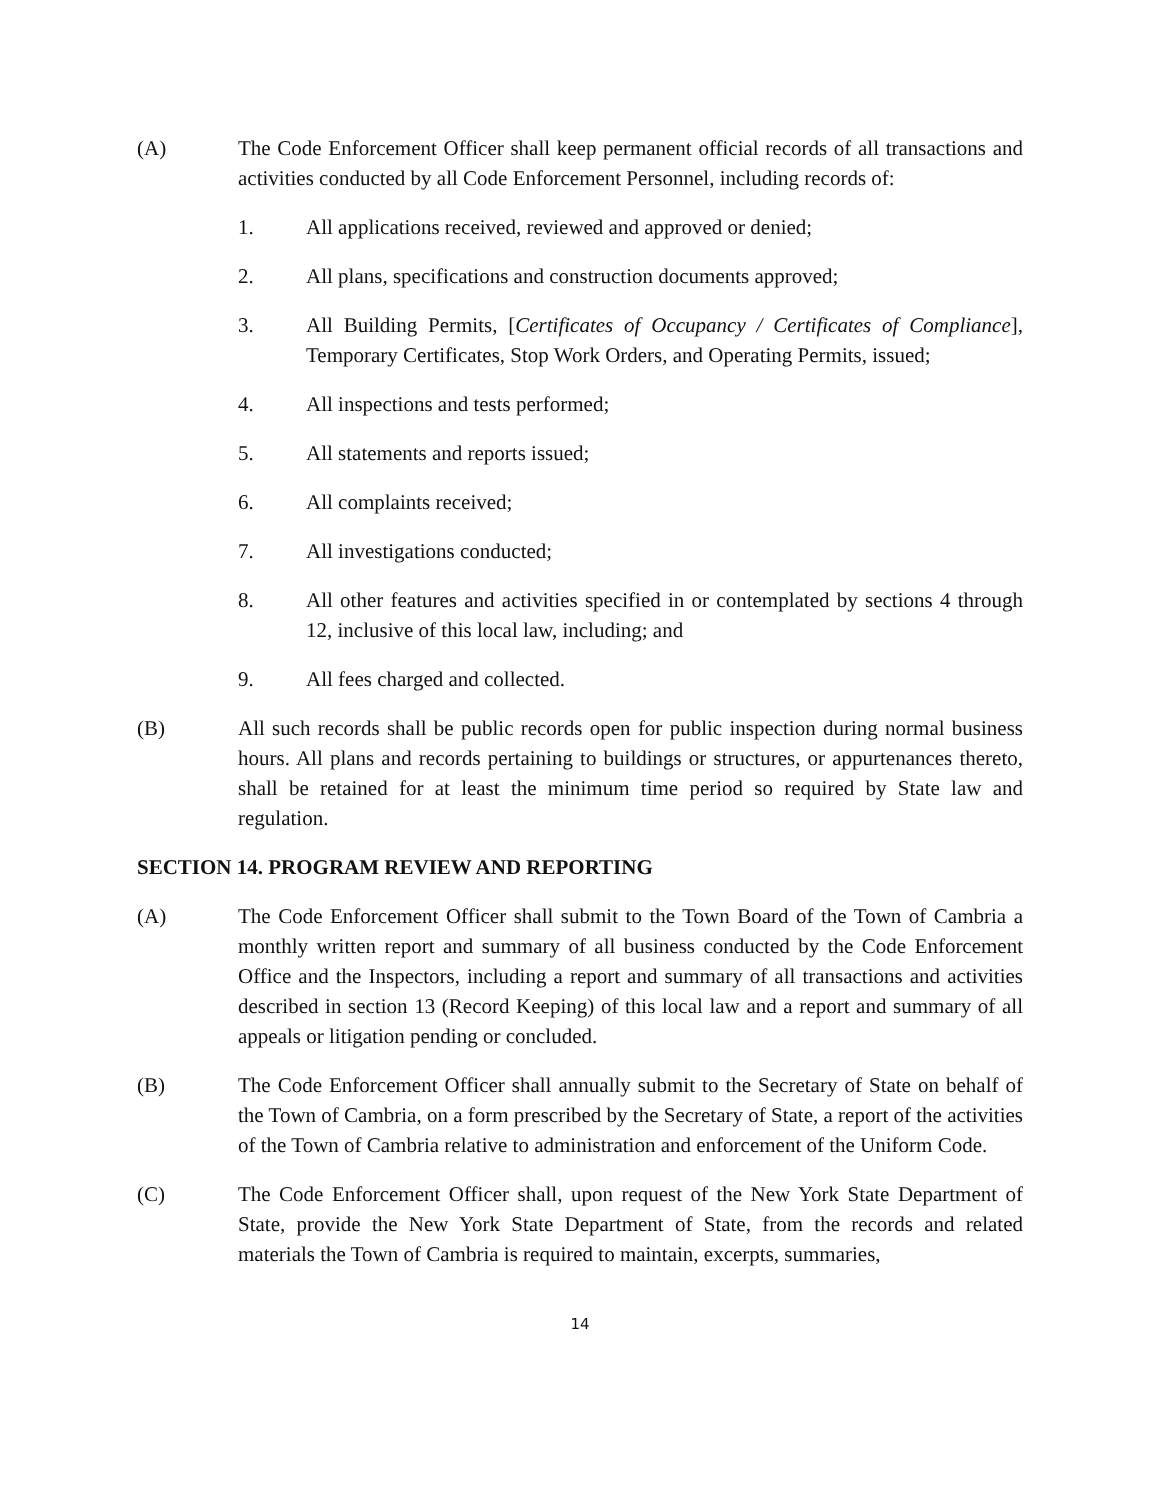(A) The Code Enforcement Officer shall keep permanent official records of all transactions and activities conducted by all Code Enforcement Personnel, including records of:
1. All applications received, reviewed and approved or denied;
2. All plans, specifications and construction documents approved;
3. All Building Permits, [Certificates of Occupancy / Certificates of Compliance], Temporary Certificates, Stop Work Orders, and Operating Permits, issued;
4. All inspections and tests performed;
5. All statements and reports issued;
6. All complaints received;
7. All investigations conducted;
8. All other features and activities specified in or contemplated by sections 4 through 12, inclusive of this local law, including; and
9. All fees charged and collected.
(B) All such records shall be public records open for public inspection during normal business hours. All plans and records pertaining to buildings or structures, or appurtenances thereto, shall be retained for at least the minimum time period so required by State law and regulation.
SECTION 14. PROGRAM REVIEW AND REPORTING
(A) The Code Enforcement Officer shall submit to the Town Board of the Town of Cambria a monthly written report and summary of all business conducted by the Code Enforcement Office and the Inspectors, including a report and summary of all transactions and activities described in section 13 (Record Keeping) of this local law and a report and summary of all appeals or litigation pending or concluded.
(B) The Code Enforcement Officer shall annually submit to the Secretary of State on behalf of the Town of Cambria, on a form prescribed by the Secretary of State, a report of the activities of the Town of Cambria relative to administration and enforcement of the Uniform Code.
(C) The Code Enforcement Officer shall, upon request of the New York State Department of State, provide the New York State Department of State, from the records and related materials the Town of Cambria is required to maintain, excerpts, summaries,
14